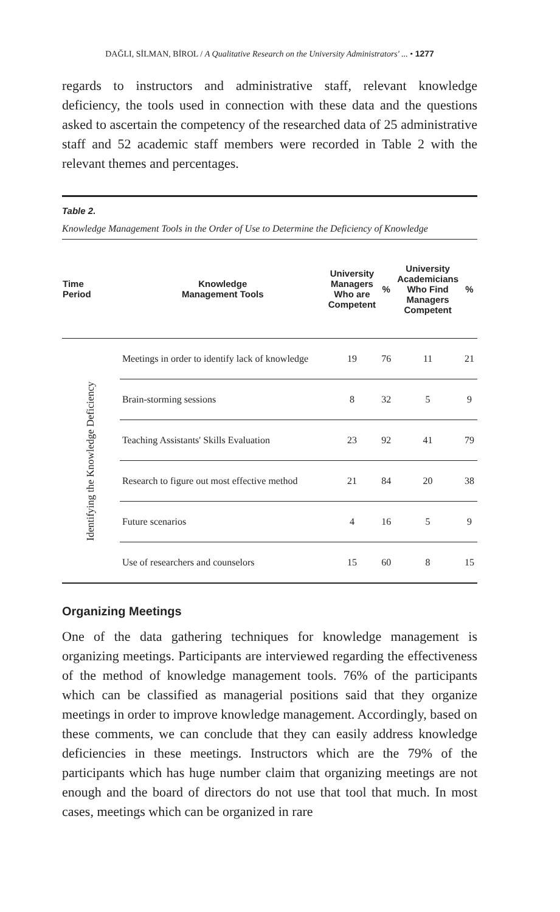DAĞLI, SİLMAN, BİROL / A Qualitative Research on the University Administrators' ... • 1277
regards to instructors and administrative staff, relevant knowledge deficiency, the tools used in connection with these data and the questions asked to ascertain the competency of the researched data of 25 administrative staff and 52 academic staff members were recorded in Table 2 with the relevant themes and percentages.
Table 2.
Knowledge Management Tools in the Order of Use to Determine the Deficiency of Knowledge
| Time Period | Knowledge Management Tools | University Managers Who are Competent | % | University Academicians Who Find Managers Competent | % |
| --- | --- | --- | --- | --- | --- |
| Identifying the Knowledge Deficiency | Meetings in order to identify lack of knowledge | 19 | 76 | 11 | 21 |
| | Brain-storming sessions | 8 | 32 | 5 | 9 |
| | Teaching Assistants' Skills Evaluation | 23 | 92 | 41 | 79 |
| | Research to figure out most effective method | 21 | 84 | 20 | 38 |
| | Future scenarios | 4 | 16 | 5 | 9 |
| | Use of researchers and counselors | 15 | 60 | 8 | 15 |
Organizing Meetings
One of the data gathering techniques for knowledge management is organizing meetings. Participants are interviewed regarding the effectiveness of the method of knowledge management tools. 76% of the participants which can be classified as managerial positions said that they organize meetings in order to improve knowledge management. Accordingly, based on these comments, we can conclude that they can easily address knowledge deficiencies in these meetings. Instructors which are the 79% of the participants which has huge number claim that organizing meetings are not enough and the board of directors do not use that tool that much. In most cases, meetings which can be organized in rare